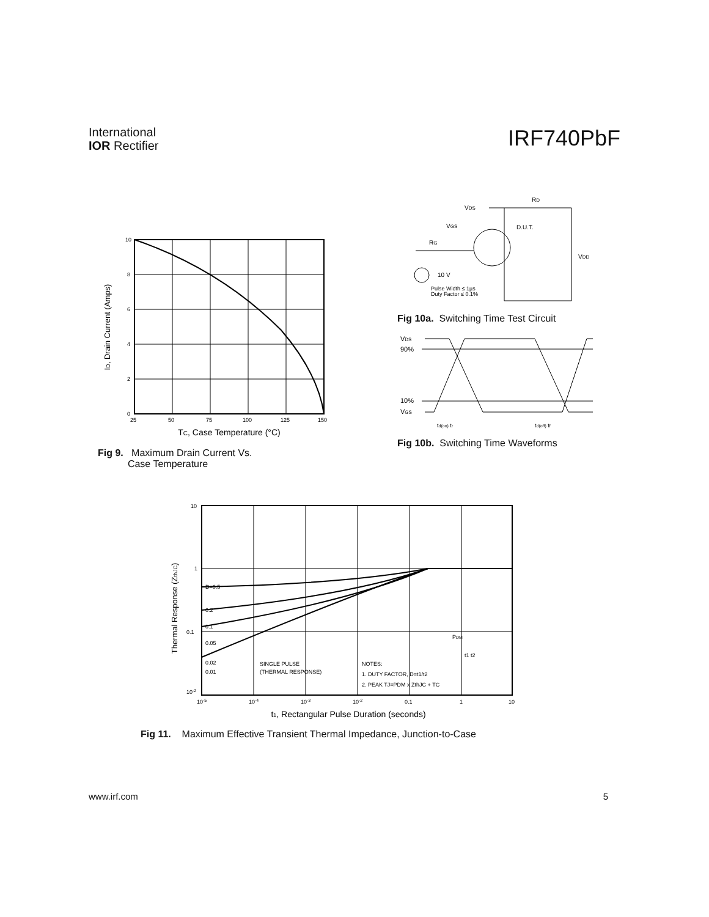International
IOR Rectifier
IRF740PbF
ID, Drain Current (Amps)
10
8
6
4
2
0
25
50
75
100
125
150
TC, Case Temperature (°C)
Fig 9. Maximum Drain Current Vs.
Case Temperature
VDS
RD
VGS
D.U.T.
RG
VDD
10 V
Pulse Width ≤ 1µs
Duty Factor ≤ 0.1%
Fig 10a. Switching Time Test Circuit
VDS
90%
10%
VGS
td(on) tr
td(off) tf
Fig 10b. Switching Time Waveforms
Thermal Response (ZthJC)
D=0.5
0.2
0.1
0.05
0.02
0.01
SINGLE PULSE
(THERMAL RESPONSE)
NOTES:
1. DUTY FACTOR, D=t1/t2
2. PEAK TJ=PDM x ZthJC + TC
PDM
t1 t2
10
1
0.1
10-2
10-5
10-4
10-3
10-2
0.1
1
10
t1, Rectangular Pulse Duration (seconds)
Fig 11. Maximum Effective Transient Thermal Impedance, Junction-to-Case
www.irf.com 5